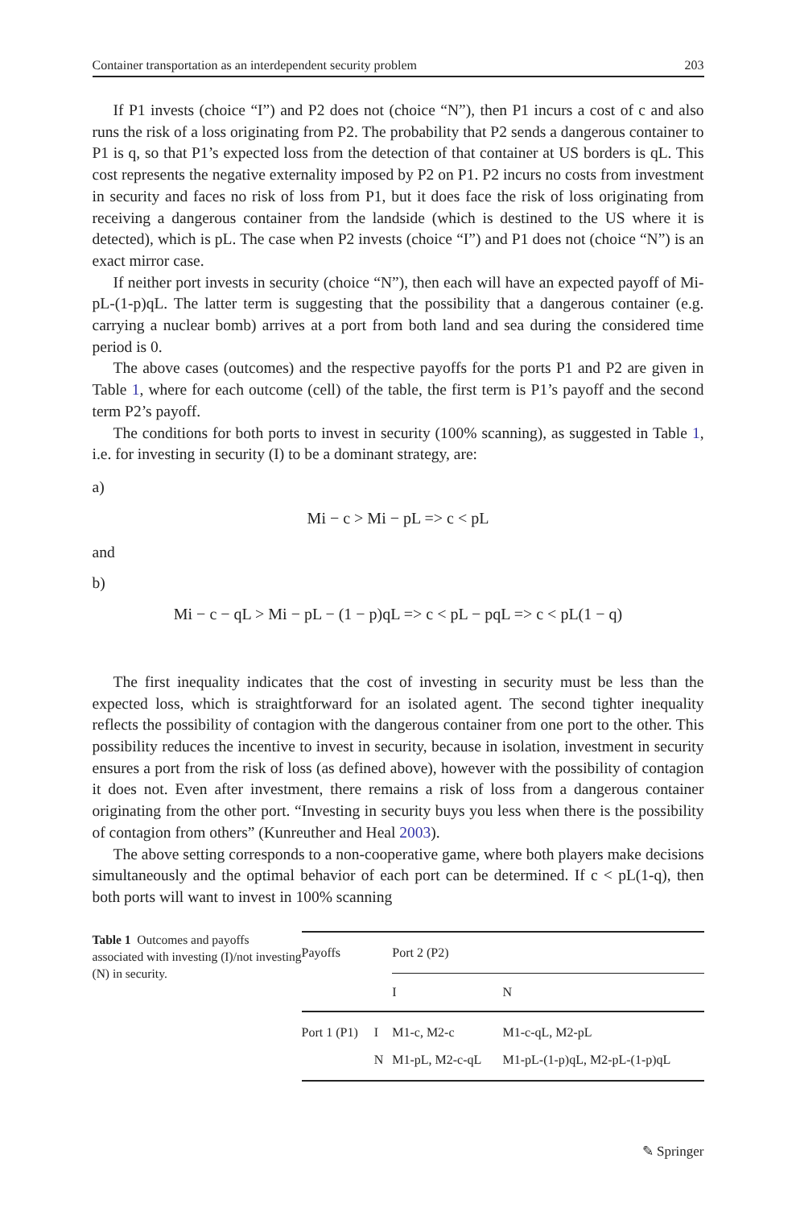Container transportation as an interdependent security problem 203
If P1 invests (choice “I”) and P2 does not (choice “N”), then P1 incurs a cost of c and also runs the risk of a loss originating from P2. The probability that P2 sends a dangerous container to P1 is q, so that P1’s expected loss from the detection of that container at US borders is qL. This cost represents the negative externality imposed by P2 on P1. P2 incurs no costs from investment in security and faces no risk of loss from P1, but it does face the risk of loss originating from receiving a dangerous container from the landside (which is destined to the US where it is detected), which is pL. The case when P2 invests (choice “I”) and P1 does not (choice “N”) is an exact mirror case.
If neither port invests in security (choice “N”), then each will have an expected payoff of Mi-pL-(1-p)qL. The latter term is suggesting that the possibility that a dangerous container (e.g. carrying a nuclear bomb) arrives at a port from both land and sea during the considered time period is 0.
The above cases (outcomes) and the respective payoffs for the ports P1 and P2 are given in Table 1, where for each outcome (cell) of the table, the first term is P1’s payoff and the second term P2’s payoff.
The conditions for both ports to invest in security (100% scanning), as suggested in Table 1, i.e. for investing in security (I) to be a dominant strategy, are:
a)
Mi − c > Mi − pL => c < pL
and
b)
Mi − c − qL > Mi − pL − (1 − p)qL => c < pL − pqL => c < pL(1 − q)
The first inequality indicates that the cost of investing in security must be less than the expected loss, which is straightforward for an isolated agent. The second tighter inequality reflects the possibility of contagion with the dangerous container from one port to the other. This possibility reduces the incentive to invest in security, because in isolation, investment in security ensures a port from the risk of loss (as defined above), however with the possibility of contagion it does not. Even after investment, there remains a risk of loss from a dangerous container originating from the other port. “Investing in security buys you less when there is the possibility of contagion from others” (Kunreuther and Heal 2003).
The above setting corresponds to a non-cooperative game, where both players make decisions simultaneously and the optimal behavior of each port can be determined. If c < pL(1-q), then both ports will want to invest in 100% scanning
Table 1 Outcomes and payoffs associated with investing (I)/not investing (N) in security.
| Payoffs | | Port 2 (P2) | |
| | | I | N |
| Port 1 (P1) | I | M1-c, M2-c | M1-c-qL, M2-pL |
| | N | M1-pL, M2-c-qL | M1-pL-(1-p)qL, M2-pL-(1-p)qL |
✎ Springer